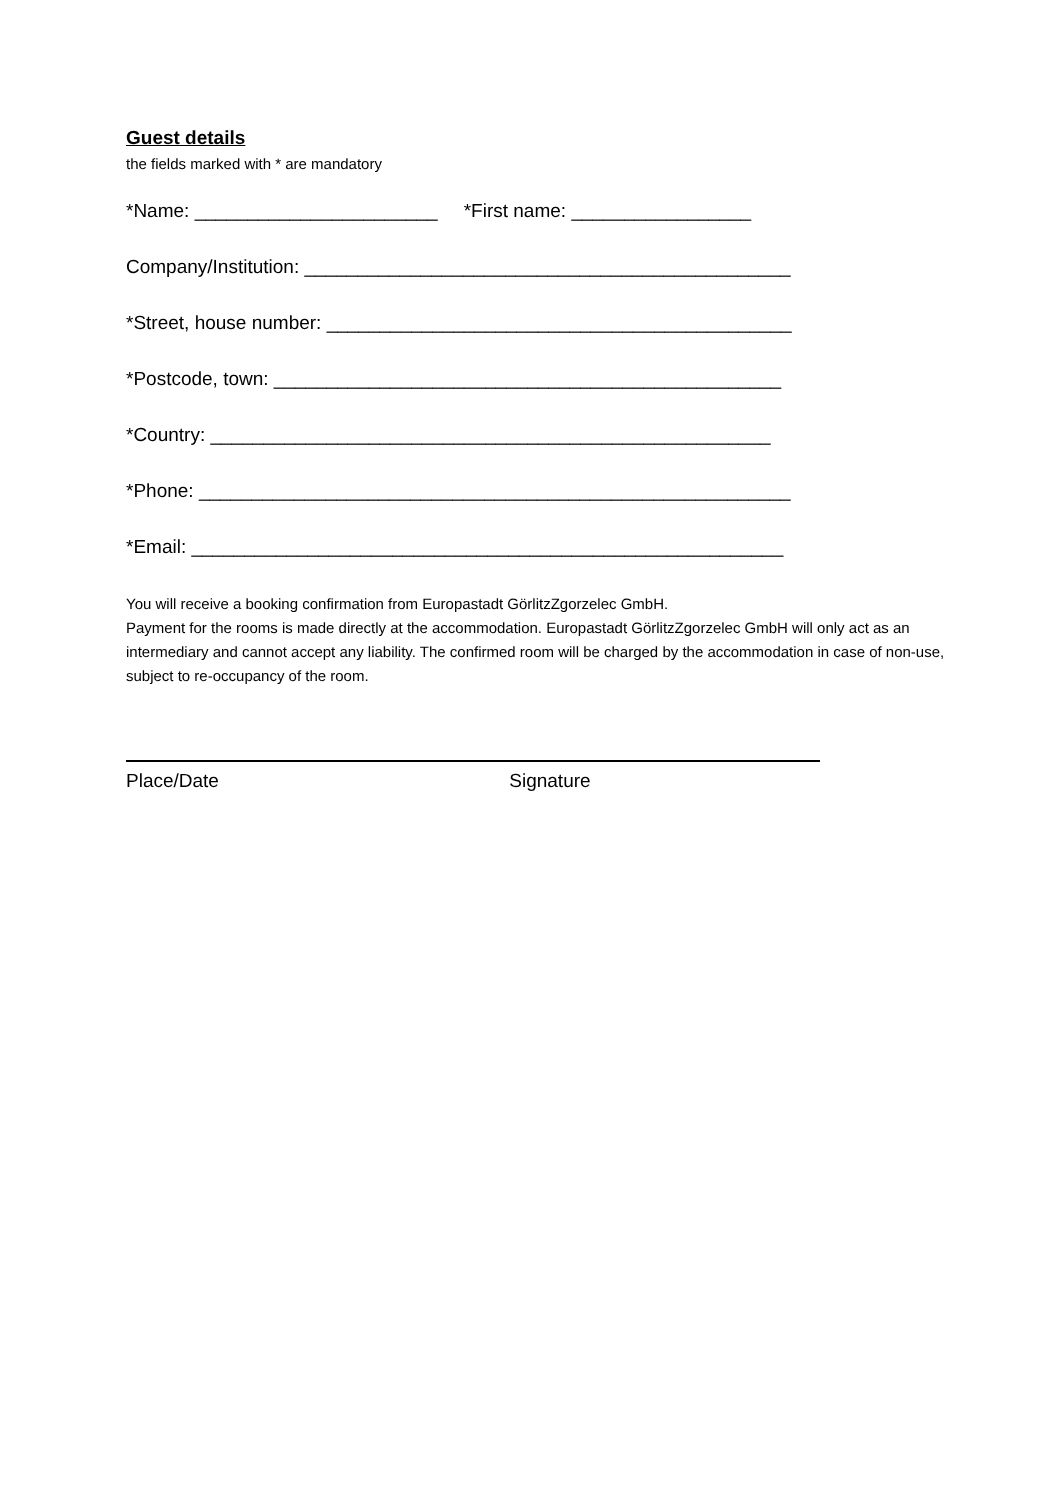Guest details
the fields marked with * are mandatory
*Name: _______________________ *First name: _________________
Company/Institution: ______________________________________________
*Street, house number: ____________________________________________
*Postcode, town: ________________________________________________
*Country: _____________________________________________________
*Phone: ________________________________________________________
*Email: ________________________________________________________
You will receive a booking confirmation from Europastadt GörlitzZgorzelec GmbH.
Payment for the rooms is made directly at the accommodation. Europastadt GörlitzZgorzelec GmbH will only act as an intermediary and cannot accept any liability. The confirmed room will be charged by the accommodation in case of non-use, subject to re-occupancy of the room.
Place/Date Signature